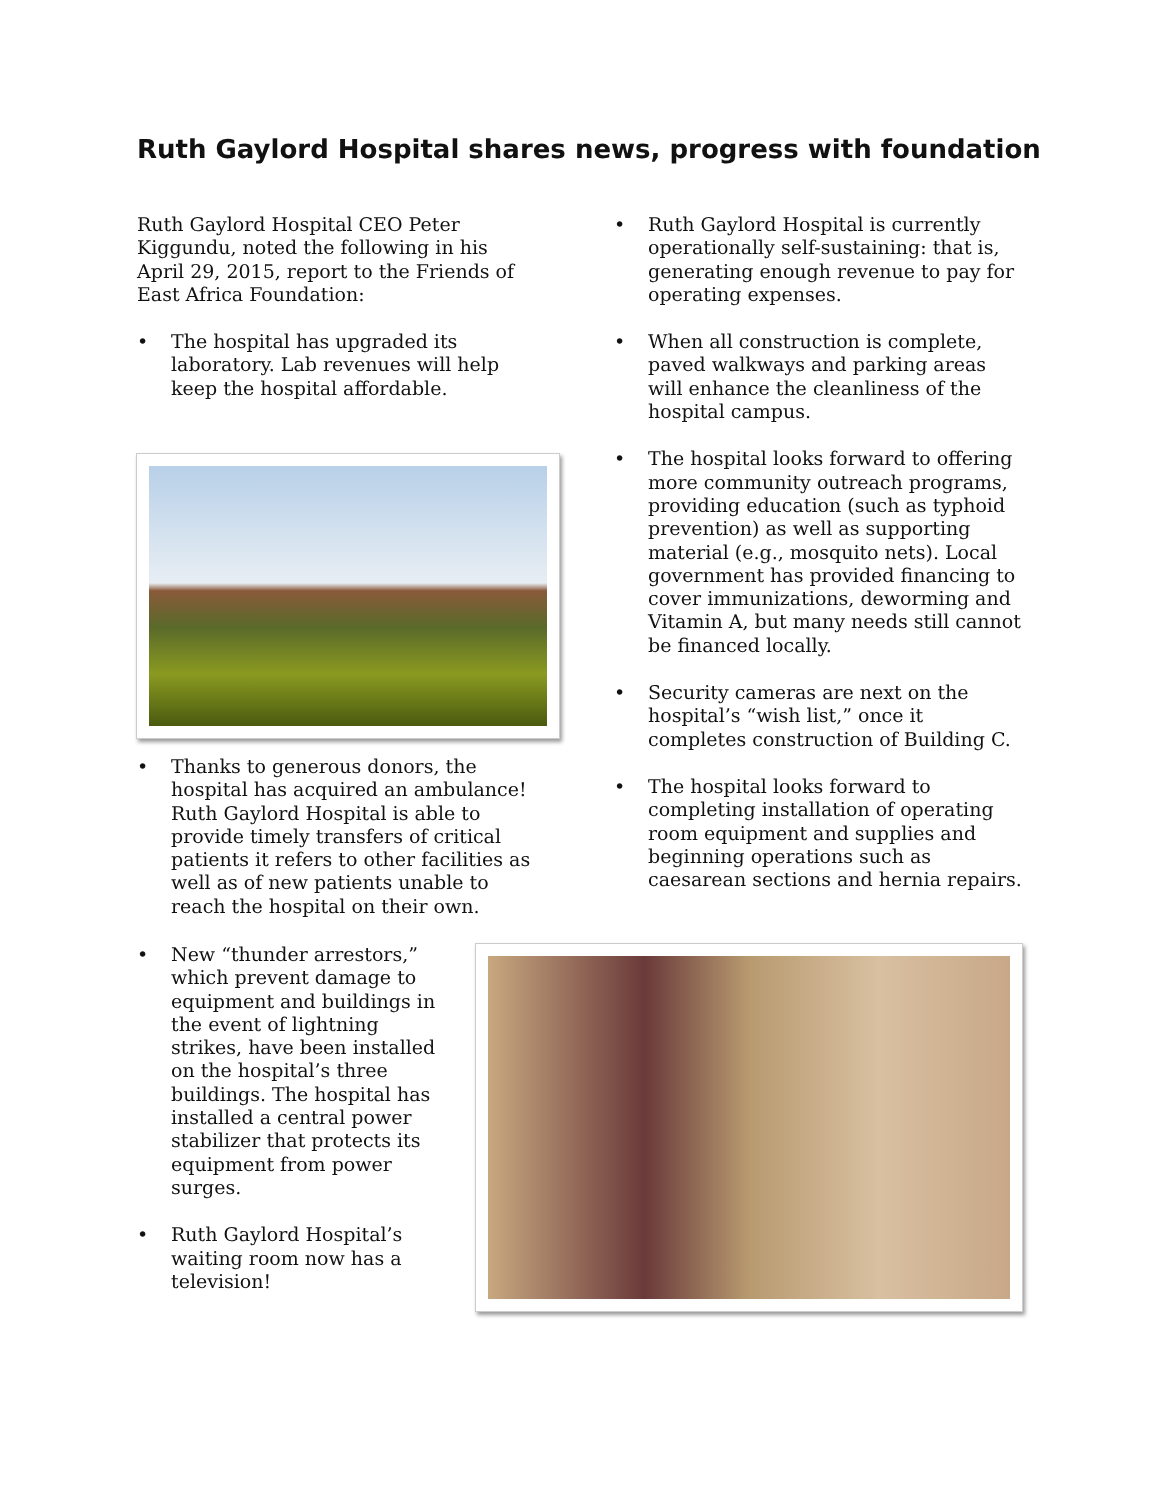Ruth Gaylord Hospital shares news, progress with foundation
Ruth Gaylord Hospital CEO Peter Kiggundu, noted the following in his April 29, 2015, report to the Friends of East Africa Foundation:
• The hospital has upgraded its laboratory. Lab revenues will help keep the hospital affordable.
• Thanks to generous donors, the hospital has acquired an ambulance! Ruth Gaylord Hospital is able to provide timely transfers of critical patients it refers to other facilities as well as of new patients unable to reach the hospital on their own.
• New “thunder arrestors,” which prevent damage to equipment and buildings in the event of lightning strikes, have been installed on the hospital’s three buildings. The hospital has installed a central power stabilizer that protects its equipment from power surges.
• Ruth Gaylord Hospital’s waiting room now has a television!
• Ruth Gaylord Hospital is currently operationally self-sustaining: that is, generating enough revenue to pay for operating expenses.
• When all construction is complete, paved walkways and parking areas will enhance the cleanliness of the hospital campus.
• The hospital looks forward to offering more community outreach programs, providing education (such as typhoid prevention) as well as supporting material (e.g., mosquito nets). Local government has provided financing to cover immunizations, deworming and Vitamin A, but many needs still cannot be financed locally.
• Security cameras are next on the hospital’s “wish list,” once it completes construction of Building C.
• The hospital looks forward to completing installation of operating room equipment and supplies and beginning operations such as caesarean sections and hernia repairs.